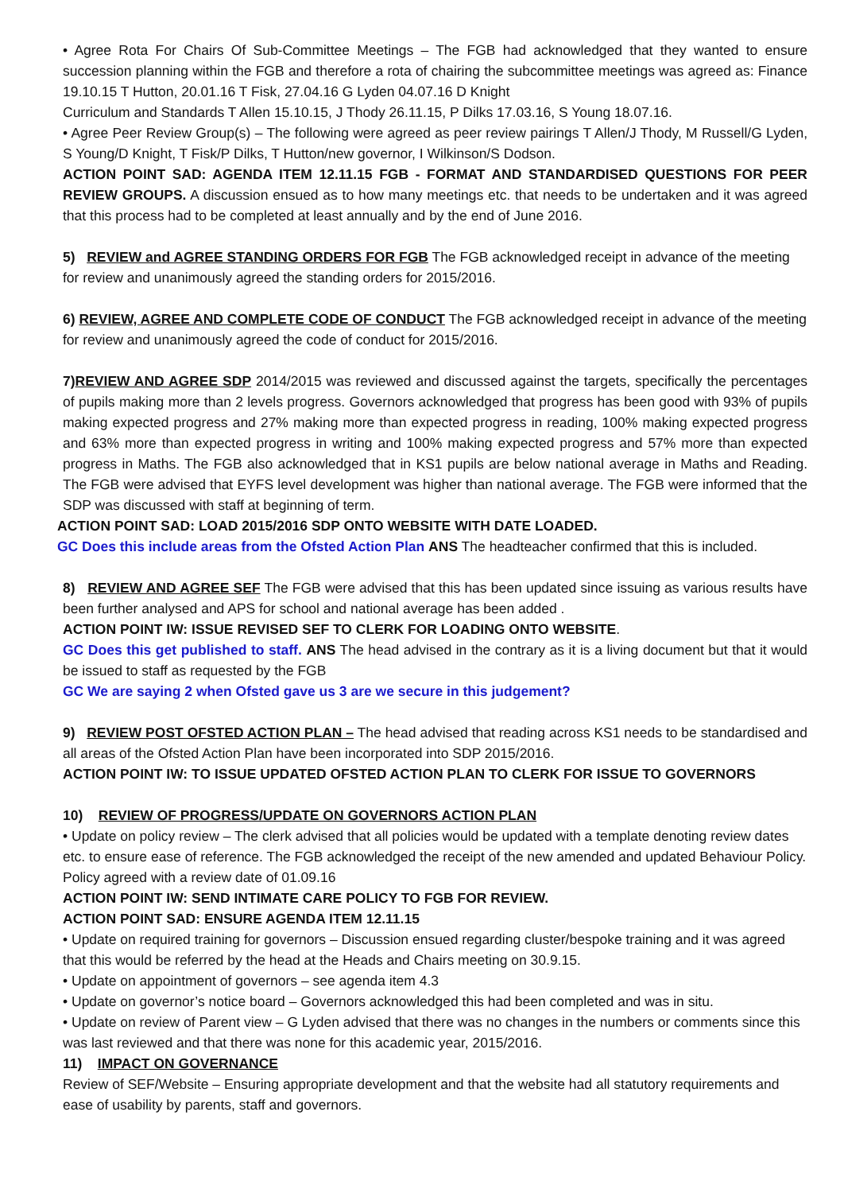• Agree Rota For Chairs Of Sub-Committee Meetings – The FGB had acknowledged that they wanted to ensure succession planning within the FGB and therefore a rota of chairing the subcommittee meetings was agreed as: Finance 19.10.15 T Hutton, 20.01.16 T Fisk, 27.04.16 G Lyden 04.07.16 D Knight
Curriculum and Standards T Allen 15.10.15, J Thody 26.11.15, P Dilks 17.03.16, S Young 18.07.16.
• Agree Peer Review Group(s) – The following were agreed as peer review pairings T Allen/J Thody, M Russell/G Lyden, S Young/D Knight, T Fisk/P Dilks, T Hutton/new governor, I Wilkinson/S Dodson.
ACTION POINT SAD: AGENDA ITEM 12.11.15 FGB - FORMAT AND STANDARDISED QUESTIONS FOR PEER REVIEW GROUPS. A discussion ensued as to how many meetings etc. that needs to be undertaken and it was agreed that this process had to be completed at least annually and by the end of June 2016.
5) REVIEW and AGREE STANDING ORDERS FOR FGB The FGB acknowledged receipt in advance of the meeting for review and unanimously agreed the standing orders for 2015/2016.
6) REVIEW, AGREE AND COMPLETE CODE OF CONDUCT The FGB acknowledged receipt in advance of the meeting for review and unanimously agreed the code of conduct for 2015/2016.
7) REVIEW AND AGREE SDP 2014/2015 was reviewed and discussed against the targets, specifically the percentages of pupils making more than 2 levels progress. Governors acknowledged that progress has been good with 93% of pupils making expected progress and 27% making more than expected progress in reading, 100% making expected progress and 63% more than expected progress in writing and 100% making expected progress and 57% more than expected progress in Maths. The FGB also acknowledged that in KS1 pupils are below national average in Maths and Reading. The FGB were advised that EYFS level development was higher than national average. The FGB were informed that the SDP was discussed with staff at beginning of term.
ACTION POINT SAD: LOAD 2015/2016 SDP ONTO WEBSITE WITH DATE LOADED.
GC Does this include areas from the Ofsted Action Plan ANS The headteacher confirmed that this is included.
8) REVIEW AND AGREE SEF The FGB were advised that this has been updated since issuing as various results have been further analysed and APS for school and national average has been added .
ACTION POINT IW: ISSUE REVISED SEF TO CLERK FOR LOADING ONTO WEBSITE.
GC Does this get published to staff. ANS The head advised in the contrary as it is a living document but that it would be issued to staff as requested by the FGB
GC We are saying 2 when Ofsted gave us 3 are we secure in this judgement?
9) REVIEW POST OFSTED ACTION PLAN – The head advised that reading across KS1 needs to be standardised and all areas of the Ofsted Action Plan have been incorporated into SDP 2015/2016.
ACTION POINT IW: TO ISSUE UPDATED OFSTED ACTION PLAN TO CLERK FOR ISSUE TO GOVERNORS
10) REVIEW OF PROGRESS/UPDATE ON GOVERNORS ACTION PLAN
• Update on policy review – The clerk advised that all policies would be updated with a template denoting review dates etc. to ensure ease of reference. The FGB acknowledged the receipt of the new amended and updated Behaviour Policy. Policy agreed with a review date of 01.09.16
ACTION POINT IW: SEND INTIMATE CARE POLICY TO FGB FOR REVIEW.
ACTION POINT SAD: ENSURE AGENDA ITEM 12.11.15
• Update on required training for governors – Discussion ensued regarding cluster/bespoke training and it was agreed that this would be referred by the head at the Heads and Chairs meeting on 30.9.15.
• Update on appointment of governors – see agenda item 4.3
• Update on governor’s notice board – Governors acknowledged this had been completed and was in situ.
• Update on review of Parent view – G Lyden advised that there was no changes in the numbers or comments since this was last reviewed and that there was none for this academic year, 2015/2016.
11) IMPACT ON GOVERNANCE
Review of SEF/Website – Ensuring appropriate development and that the website had all statutory requirements and ease of usability by parents, staff and governors.